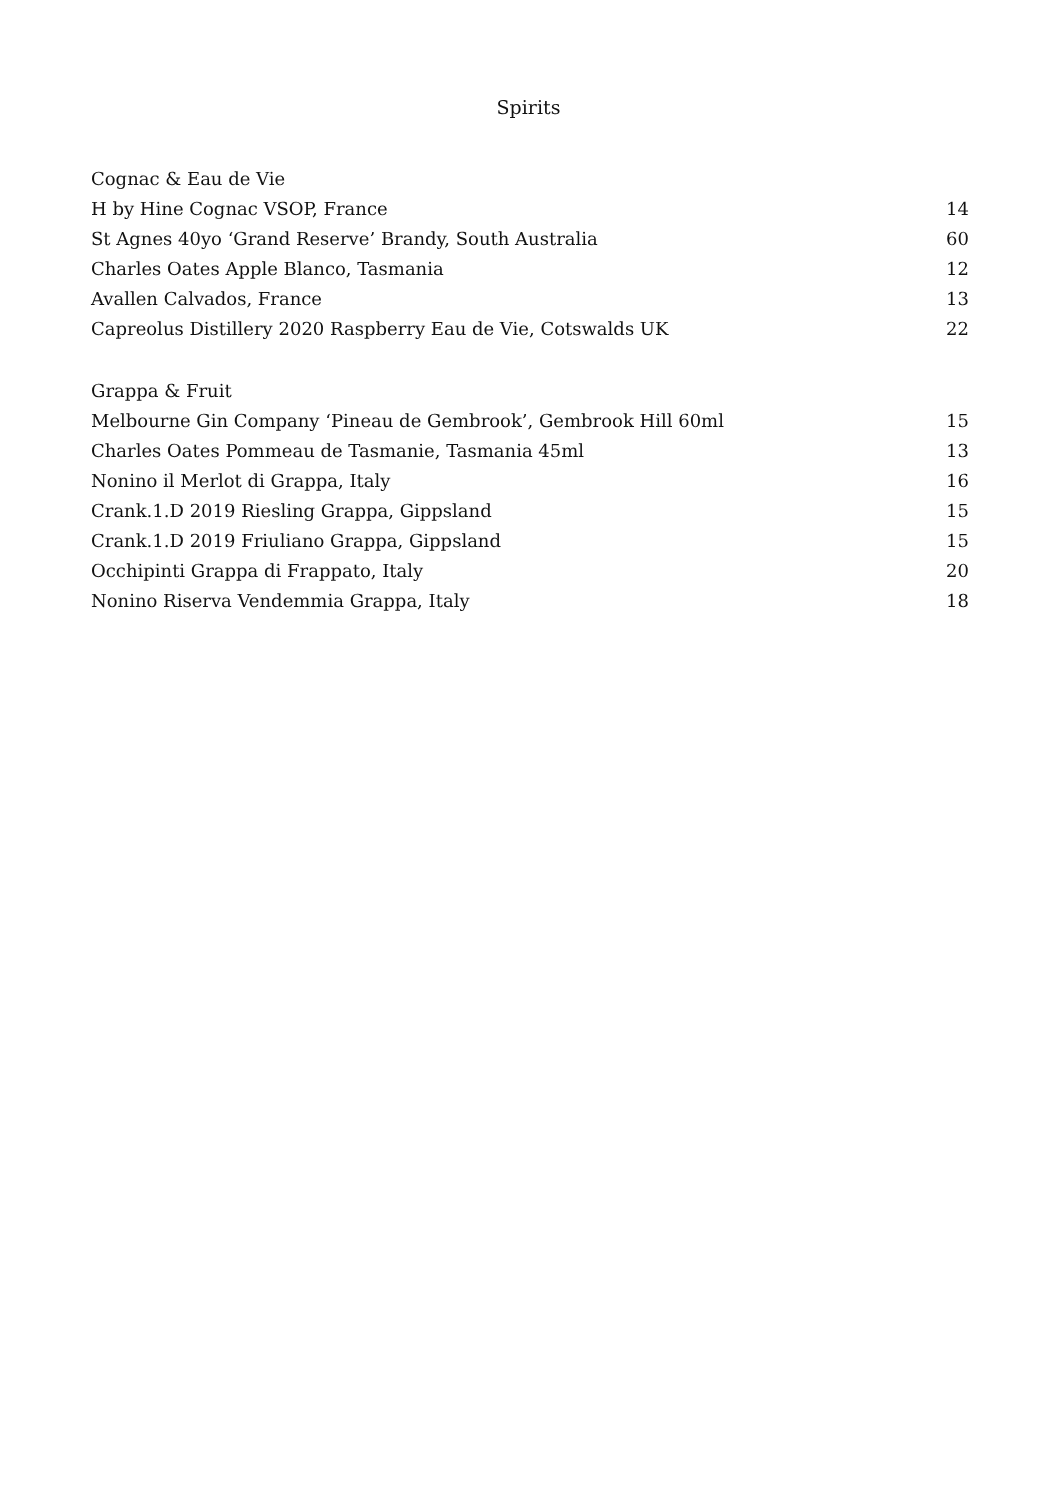Spirits
| Cognac & Eau de Vie | |
| H by Hine Cognac VSOP, France | 14 |
| St Agnes 40yo ‘Grand Reserve’ Brandy, South Australia | 60 |
| Charles Oates Apple Blanco, Tasmania | 12 |
| Avallen Calvados, France | 13 |
| Capreolus Distillery 2020 Raspberry Eau de Vie, Cotswalds UK | 22 |
| Grappa & Fruit | |
| Melbourne Gin Company ‘Pineau de Gembrook’, Gembrook Hill 60ml | 15 |
| Charles Oates Pommeau de Tasmanie, Tasmania 45ml | 13 |
| Nonino il Merlot di Grappa, Italy | 16 |
| Crank.1.D 2019 Riesling Grappa, Gippsland | 15 |
| Crank.1.D 2019 Friuliano Grappa, Gippsland | 15 |
| Occhipinti Grappa di Frappato, Italy | 20 |
| Nonino Riserva Vendemmia Grappa, Italy | 18 |